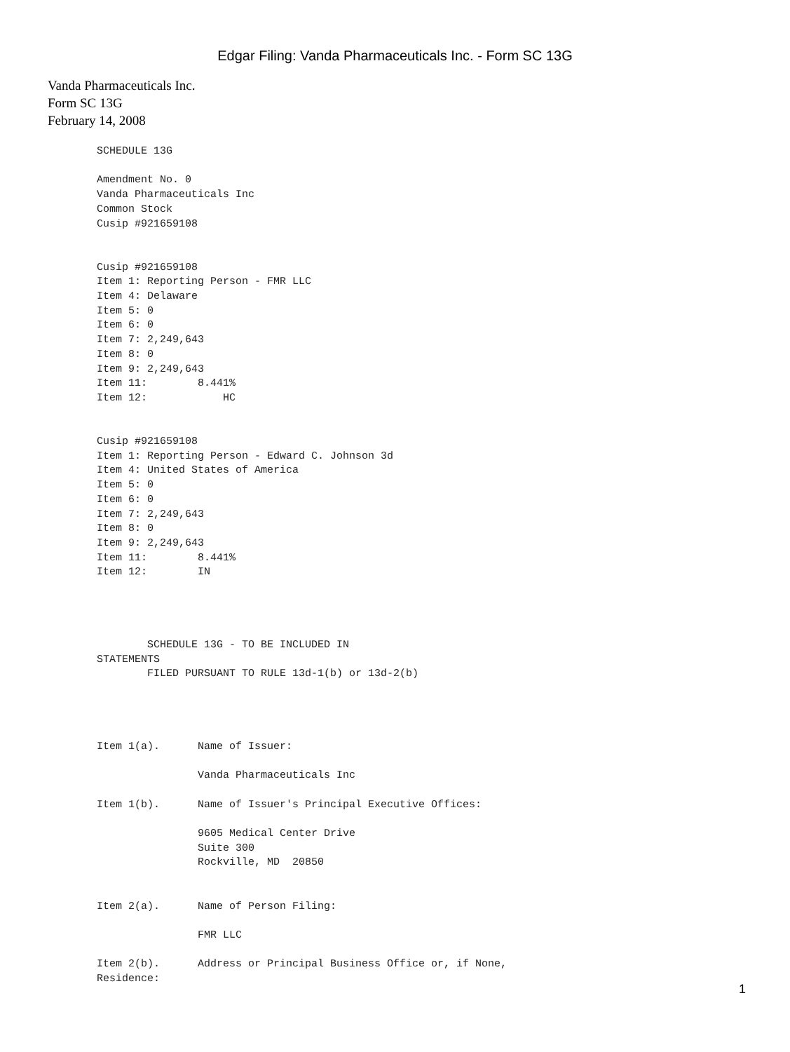Edgar Filing: Vanda Pharmaceuticals Inc. - Form SC 13G
Vanda Pharmaceuticals Inc.
Form SC 13G
February 14, 2008
SCHEDULE 13G

Amendment No. 0
Vanda Pharmaceuticals Inc
Common Stock
Cusip #921659108


Cusip #921659108
Item 1: Reporting Person - FMR LLC
Item 4: Delaware
Item 5: 0
Item 6: 0
Item 7: 2,249,643
Item 8: 0
Item 9: 2,249,643
Item 11:        8.441%
Item 12:            HC


Cusip #921659108
Item 1: Reporting Person - Edward C. Johnson 3d
Item 4: United States of America
Item 5: 0
Item 6: 0
Item 7: 2,249,643
Item 8: 0
Item 9: 2,249,643
Item 11:        8.441%
Item 12:        IN




        SCHEDULE 13G - TO BE INCLUDED IN
STATEMENTS
        FILED PURSUANT TO RULE 13d-1(b) or 13d-2(b)




Item 1(a).      Name of Issuer:

                Vanda Pharmaceuticals Inc

Item 1(b).      Name of Issuer's Principal Executive Offices:

                9605 Medical Center Drive
                Suite 300
                Rockville, MD  20850


Item 2(a).      Name of Person Filing:

                FMR LLC

Item 2(b).      Address or Principal Business Office or, if None,
Residence:
1